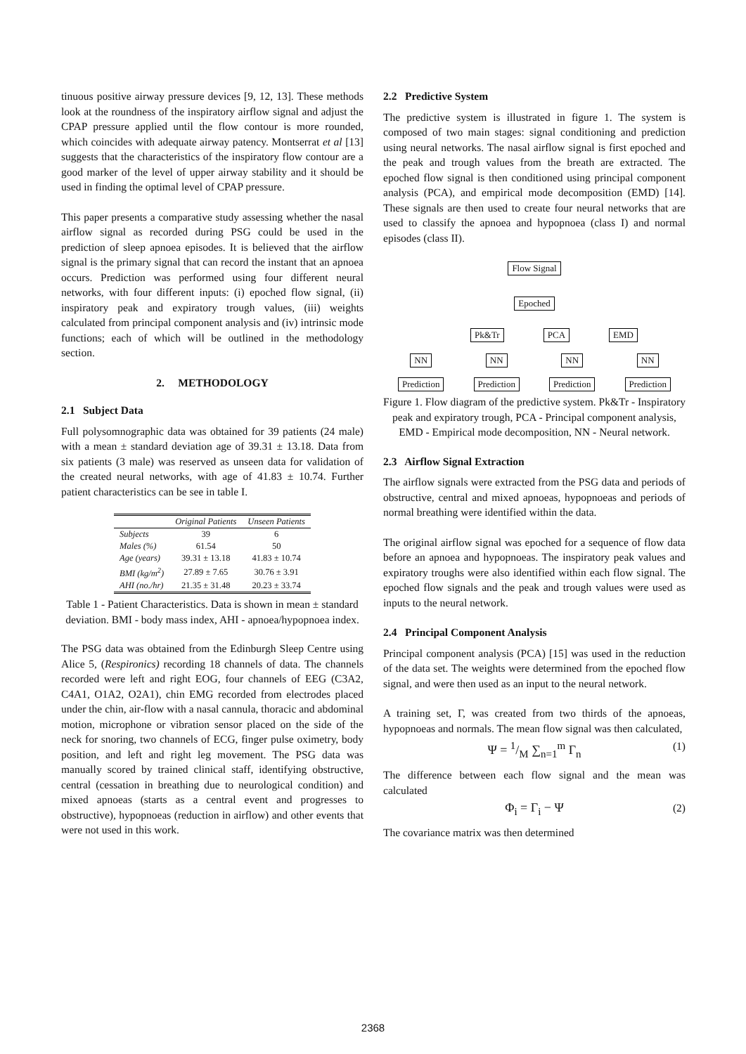tinuous positive airway pressure devices [9, 12, 13]. These methods look at the roundness of the inspiratory airflow signal and adjust the CPAP pressure applied until the flow contour is more rounded, which coincides with adequate airway patency. Montserrat et al [13] suggests that the characteristics of the inspiratory flow contour are a good marker of the level of upper airway stability and it should be used in finding the optimal level of CPAP pressure.
This paper presents a comparative study assessing whether the nasal airflow signal as recorded during PSG could be used in the prediction of sleep apnoea episodes. It is believed that the airflow signal is the primary signal that can record the instant that an apnoea occurs. Prediction was performed using four different neural networks, with four different inputs: (i) epoched flow signal, (ii) inspiratory peak and expiratory trough values, (iii) weights calculated from principal component analysis and (iv) intrinsic mode functions; each of which will be outlined in the methodology section.
2. METHODOLOGY
2.1 Subject Data
Full polysomnographic data was obtained for 39 patients (24 male) with a mean ± standard deviation age of 39.31 ± 13.18. Data from six patients (3 male) was reserved as unseen data for validation of the created neural networks, with age of 41.83 ± 10.74. Further patient characteristics can be see in table I.
| | Original Patients | Unseen Patients |
| --- | --- | --- |
| Subjects | 39 | 6 |
| Males (%) | 61.54 | 50 |
| Age (years) | 39.31 ± 13.18 | 41.83 ± 10.74 |
| BMI (kg/m<sup>2</sup>) | 27.89 ± 7.65 | 30.76 ± 3.91 |
| AHI (no./hr) | 21.35 ± 31.48 | 20.23 ± 33.74 |
Table 1 - Patient Characteristics. Data is shown in mean ± standard deviation. BMI - body mass index, AHI - apnoea/hypopnoea index.
The PSG data was obtained from the Edinburgh Sleep Centre using Alice 5, (Respironics) recording 18 channels of data. The channels recorded were left and right EOG, four channels of EEG (C3A2, C4A1, O1A2, O2A1), chin EMG recorded from electrodes placed under the chin, air-flow with a nasal cannula, thoracic and abdominal motion, microphone or vibration sensor placed on the side of the neck for snoring, two channels of ECG, finger pulse oximetry, body position, and left and right leg movement. The PSG data was manually scored by trained clinical staff, identifying obstructive, central (cessation in breathing due to neurological condition) and mixed apnoeas (starts as a central event and progresses to obstructive), hypopnoeas (reduction in airflow) and other events that were not used in this work.
2.2 Predictive System
The predictive system is illustrated in figure 1. The system is composed of two main stages: signal conditioning and prediction using neural networks. The nasal airflow signal is first epoched and the peak and trough values from the breath are extracted. The epoched flow signal is then conditioned using principal component analysis (PCA), and empirical mode decomposition (EMD) [14]. These signals are then used to create four neural networks that are used to classify the apnoea and hypopnoea (class I) and normal episodes (class II).
Flow Signal Epoched
Pk&Tr PCA EMD
NN NN NN NN
Prediction Prediction Prediction Prediction
Figure 1. Flow diagram of the predictive system. Pk&Tr - Inspiratory peak and expiratory trough, PCA - Principal component analysis, EMD - Empirical mode decomposition, NN - Neural network.
2.3 Airflow Signal Extraction
The airflow signals were extracted from the PSG data and periods of obstructive, central and mixed apnoeas, hypopnoeas and periods of normal breathing were identified within the data.
The original airflow signal was epoched for a sequence of flow data before an apnoea and hypopnoeas. The inspiratory peak values and expiratory troughs were also identified within each flow signal. The epoched flow signals and the peak and trough values were used as inputs to the neural network.
2.4 Principal Component Analysis
Principal component analysis (PCA) [15] was used in the reduction of the data set. The weights were determined from the epoched flow signal, and were then used as an input to the neural network.
A training set, Γ, was created from two thirds of the apnoeas, hypopnoeas and normals. The mean flow signal was then calculated,
Ψ = 1/M ∑<sub>n=1</sub><sup>m</sup> Γ<sub>n</sub> (1)
The difference between each flow signal and the mean was calculated
Φ<sub>i</sub> = Γ<sub>i</sub> − Ψ (2)
The covariance matrix was then determined
2368